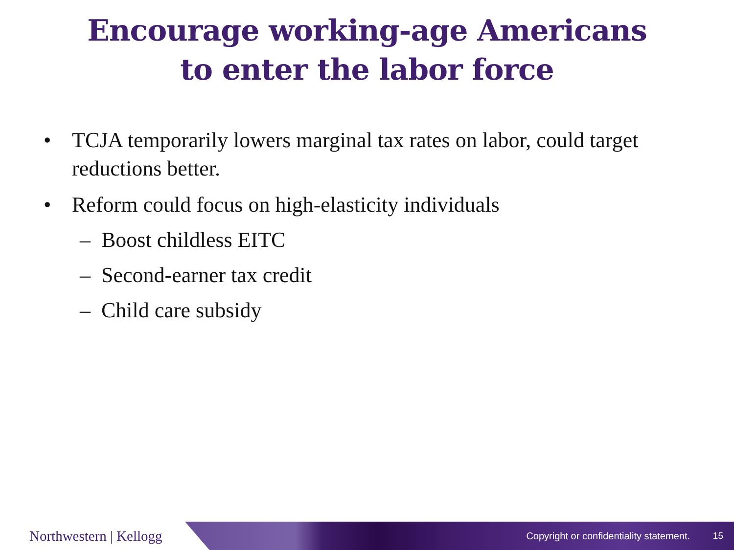Encourage working-age Americans
to enter the labor force
• TCJA temporarily lowers marginal tax rates on labor, could target reductions better.
• Reform could focus on high-elasticity individuals
– Boost childless EITC
– Second-earner tax credit
– Child care subsidy
Northwestern | Kellogg
Copyright or confidentiality statement. 15